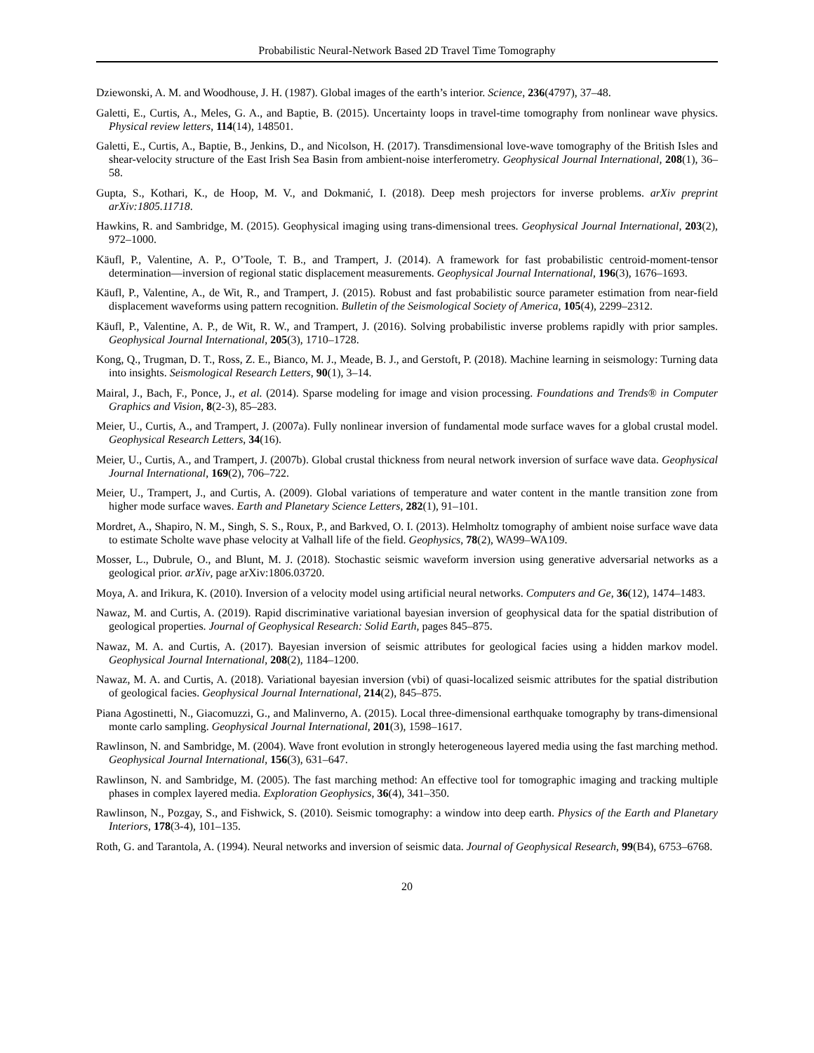Probabilistic Neural-Network Based 2D Travel Time Tomography
Dziewonski, A. M. and Woodhouse, J. H. (1987). Global images of the earth’s interior. Science, 236(4797), 37–48.
Galetti, E., Curtis, A., Meles, G. A., and Baptie, B. (2015). Uncertainty loops in travel-time tomography from nonlinear wave physics. Physical review letters, 114(14), 148501.
Galetti, E., Curtis, A., Baptie, B., Jenkins, D., and Nicolson, H. (2017). Transdimensional love-wave tomography of the British Isles and shear-velocity structure of the East Irish Sea Basin from ambient-noise interferometry. Geophysical Journal International, 208(1), 36–58.
Gupta, S., Kothari, K., de Hoop, M. V., and Dokmanić, I. (2018). Deep mesh projectors for inverse problems. arXiv preprint arXiv:1805.11718.
Hawkins, R. and Sambridge, M. (2015). Geophysical imaging using trans-dimensional trees. Geophysical Journal International, 203(2), 972–1000.
Käufl, P., Valentine, A. P., O’Toole, T. B., and Trampert, J. (2014). A framework for fast probabilistic centroid-moment-tensor determination—inversion of regional static displacement measurements. Geophysical Journal International, 196(3), 1676–1693.
Käufl, P., Valentine, A., de Wit, R., and Trampert, J. (2015). Robust and fast probabilistic source parameter estimation from near-field displacement waveforms using pattern recognition. Bulletin of the Seismological Society of America, 105(4), 2299–2312.
Käufl, P., Valentine, A. P., de Wit, R. W., and Trampert, J. (2016). Solving probabilistic inverse problems rapidly with prior samples. Geophysical Journal International, 205(3), 1710–1728.
Kong, Q., Trugman, D. T., Ross, Z. E., Bianco, M. J., Meade, B. J., and Gerstoft, P. (2018). Machine learning in seismology: Turning data into insights. Seismological Research Letters, 90(1), 3–14.
Mairal, J., Bach, F., Ponce, J., et al. (2014). Sparse modeling for image and vision processing. Foundations and Trends® in Computer Graphics and Vision, 8(2-3), 85–283.
Meier, U., Curtis, A., and Trampert, J. (2007a). Fully nonlinear inversion of fundamental mode surface waves for a global crustal model. Geophysical Research Letters, 34(16).
Meier, U., Curtis, A., and Trampert, J. (2007b). Global crustal thickness from neural network inversion of surface wave data. Geophysical Journal International, 169(2), 706–722.
Meier, U., Trampert, J., and Curtis, A. (2009). Global variations of temperature and water content in the mantle transition zone from higher mode surface waves. Earth and Planetary Science Letters, 282(1), 91–101.
Mordret, A., Shapiro, N. M., Singh, S. S., Roux, P., and Barkved, O. I. (2013). Helmholtz tomography of ambient noise surface wave data to estimate Scholte wave phase velocity at Valhall life of the field. Geophysics, 78(2), WA99–WA109.
Mosser, L., Dubrule, O., and Blunt, M. J. (2018). Stochastic seismic waveform inversion using generative adversarial networks as a geological prior. arXiv, page arXiv:1806.03720.
Moya, A. and Irikura, K. (2010). Inversion of a velocity model using artificial neural networks. Computers and Ge, 36(12), 1474–1483.
Nawaz, M. and Curtis, A. (2019). Rapid discriminative variational bayesian inversion of geophysical data for the spatial distribution of geological properties. Journal of Geophysical Research: Solid Earth, pages 845–875.
Nawaz, M. A. and Curtis, A. (2017). Bayesian inversion of seismic attributes for geological facies using a hidden markov model. Geophysical Journal International, 208(2), 1184–1200.
Nawaz, M. A. and Curtis, A. (2018). Variational bayesian inversion (vbi) of quasi-localized seismic attributes for the spatial distribution of geological facies. Geophysical Journal International, 214(2), 845–875.
Piana Agostinetti, N., Giacomuzzi, G., and Malinverno, A. (2015). Local three-dimensional earthquake tomography by trans-dimensional monte carlo sampling. Geophysical Journal International, 201(3), 1598–1617.
Rawlinson, N. and Sambridge, M. (2004). Wave front evolution in strongly heterogeneous layered media using the fast marching method. Geophysical Journal International, 156(3), 631–647.
Rawlinson, N. and Sambridge, M. (2005). The fast marching method: An effective tool for tomographic imaging and tracking multiple phases in complex layered media. Exploration Geophysics, 36(4), 341–350.
Rawlinson, N., Pozgay, S., and Fishwick, S. (2010). Seismic tomography: a window into deep earth. Physics of the Earth and Planetary Interiors, 178(3-4), 101–135.
Roth, G. and Tarantola, A. (1994). Neural networks and inversion of seismic data. Journal of Geophysical Research, 99(B4), 6753–6768.
20